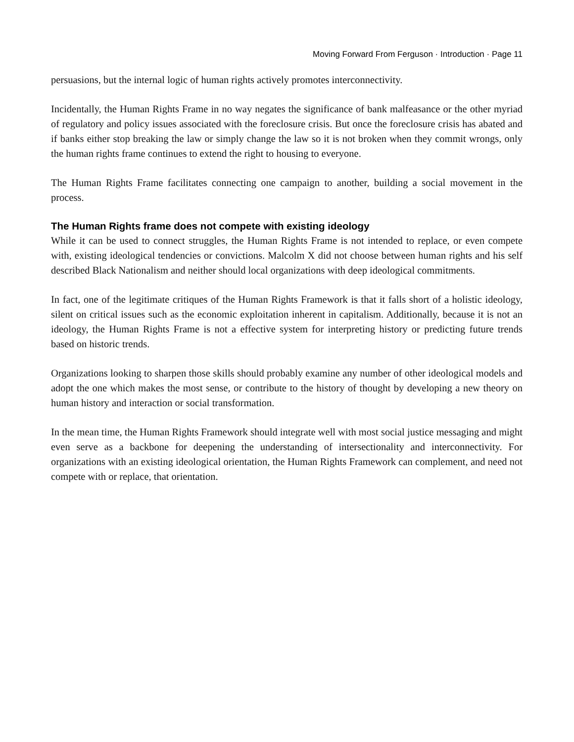Moving Forward From Ferguson · Introduction · Page 11
persuasions, but the internal logic of human rights actively promotes interconnectivity.
Incidentally, the Human Rights Frame in no way negates the significance of bank malfeasance or the other myriad of regulatory and policy issues associated with the foreclosure crisis. But once the foreclosure crisis has abated and if banks either stop breaking the law or simply change the law so it is not broken when they commit wrongs, only the human rights frame continues to extend the right to housing to everyone.
The Human Rights Frame facilitates connecting one campaign to another, building a social movement in the process.
The Human Rights frame does not compete with existing ideology
While it can be used to connect struggles, the Human Rights Frame is not intended to replace, or even compete with, existing ideological tendencies or convictions. Malcolm X did not choose between human rights and his self described Black Nationalism and neither should local organizations with deep ideological commitments.
In fact, one of the legitimate critiques of the Human Rights Framework is that it falls short of a holistic ideology, silent on critical issues such as the economic exploitation inherent in capitalism. Additionally, because it is not an ideology, the Human Rights Frame is not a effective system for interpreting history or predicting future trends based on historic trends.
Organizations looking to sharpen those skills should probably examine any number of other ideological models and adopt the one which makes the most sense, or contribute to the history of thought by developing a new theory on human history and interaction or social transformation.
In the mean time, the Human Rights Framework should integrate well with most social justice messaging and might even serve as a backbone for deepening the understanding of intersectionality and interconnectivity. For organizations with an existing ideological orientation, the Human Rights Framework can complement, and need not compete with or replace, that orientation.